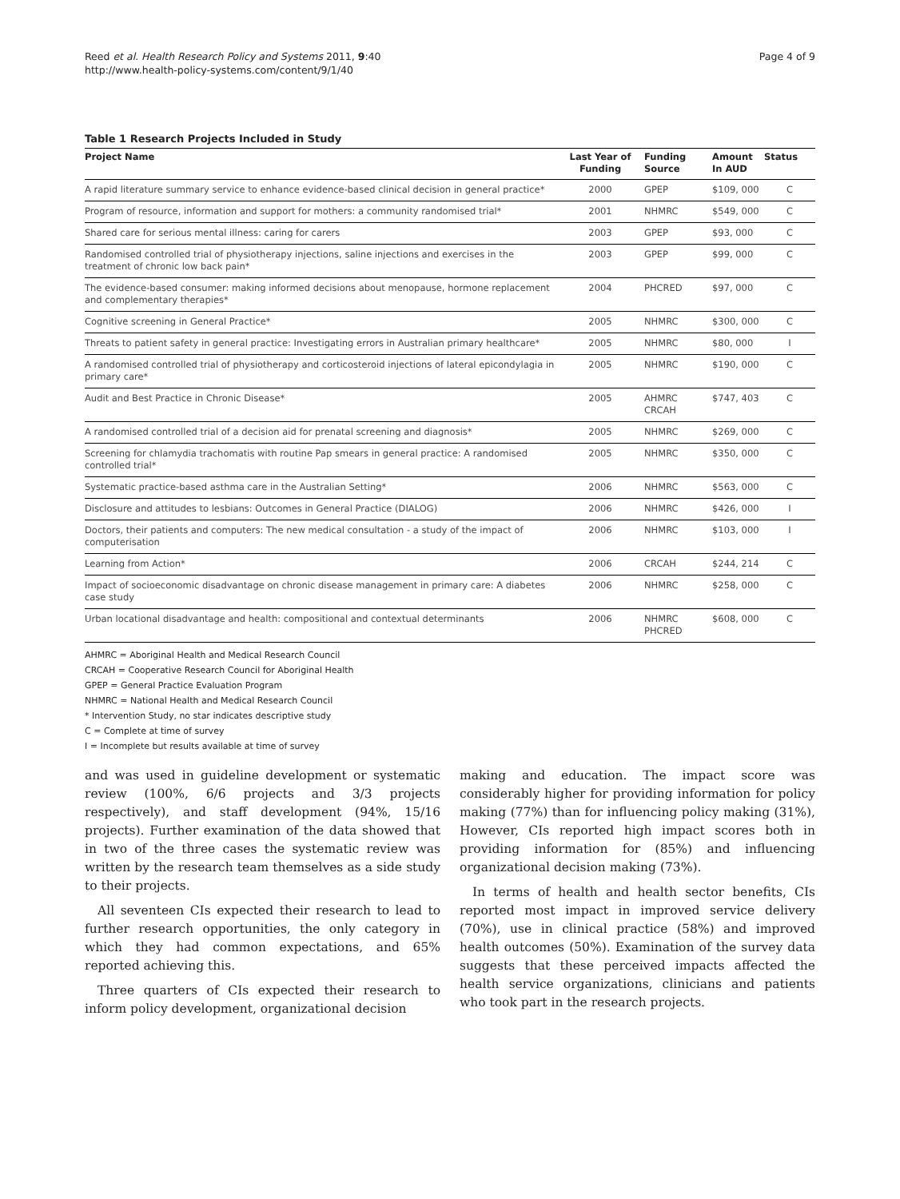Reed et al. Health Research Policy and Systems 2011, 9:40
http://www.health-policy-systems.com/content/9/1/40
Page 4 of 9
Table 1 Research Projects Included in Study
| Project Name | Last Year of Funding | Funding Source | Amount In AUD | Status |
| --- | --- | --- | --- | --- |
| A rapid literature summary service to enhance evidence-based clinical decision in general practice* | 2000 | GPEP | $109, 000 | C |
| Program of resource, information and support for mothers: a community randomised trial* | 2001 | NHMRC | $549, 000 | C |
| Shared care for serious mental illness: caring for carers | 2003 | GPEP | $93, 000 | C |
| Randomised controlled trial of physiotherapy injections, saline injections and exercises in the treatment of chronic low back pain* | 2003 | GPEP | $99, 000 | C |
| The evidence-based consumer: making informed decisions about menopause, hormone replacement and complementary therapies* | 2004 | PHCRED | $97, 000 | C |
| Cognitive screening in General Practice* | 2005 | NHMRC | $300, 000 | C |
| Threats to patient safety in general practice: Investigating errors in Australian primary healthcare* | 2005 | NHMRC | $80, 000 | I |
| A randomised controlled trial of physiotherapy and corticosteroid injections of lateral epicondylagia in primary care* | 2005 | NHMRC | $190, 000 | C |
| Audit and Best Practice in Chronic Disease* | 2005 | AHMRC CRCAH | $747, 403 | C |
| A randomised controlled trial of a decision aid for prenatal screening and diagnosis* | 2005 | NHMRC | $269, 000 | C |
| Screening for chlamydia trachomatis with routine Pap smears in general practice: A randomised controlled trial* | 2005 | NHMRC | $350, 000 | C |
| Systematic practice-based asthma care in the Australian Setting* | 2006 | NHMRC | $563, 000 | C |
| Disclosure and attitudes to lesbians: Outcomes in General Practice (DIALOG) | 2006 | NHMRC | $426, 000 | I |
| Doctors, their patients and computers: The new medical consultation - a study of the impact of computerisation | 2006 | NHMRC | $103, 000 | I |
| Learning from Action* | 2006 | CRCAH | $244, 214 | C |
| Impact of socioeconomic disadvantage on chronic disease management in primary care: A diabetes case study | 2006 | NHMRC | $258, 000 | C |
| Urban locational disadvantage and health: compositional and contextual determinants | 2006 | NHMRC PHCRED | $608, 000 | C |
AHMRC = Aboriginal Health and Medical Research Council
CRCAH = Cooperative Research Council for Aboriginal Health
GPEP = General Practice Evaluation Program
NHMRC = National Health and Medical Research Council
* Intervention Study, no star indicates descriptive study
C = Complete at time of survey
I = Incomplete but results available at time of survey
and was used in guideline development or systematic review (100%, 6/6 projects and 3/3 projects respectively), and staff development (94%, 15/16 projects). Further examination of the data showed that in two of the three cases the systematic review was written by the research team themselves as a side study to their projects.
All seventeen CIs expected their research to lead to further research opportunities, the only category in which they had common expectations, and 65% reported achieving this.
Three quarters of CIs expected their research to inform policy development, organizational decision
making and education. The impact score was considerably higher for providing information for policy making (77%) than for influencing policy making (31%), However, CIs reported high impact scores both in providing information for (85%) and influencing organizational decision making (73%).
In terms of health and health sector benefits, CIs reported most impact in improved service delivery (70%), use in clinical practice (58%) and improved health outcomes (50%). Examination of the survey data suggests that these perceived impacts affected the health service organizations, clinicians and patients who took part in the research projects.